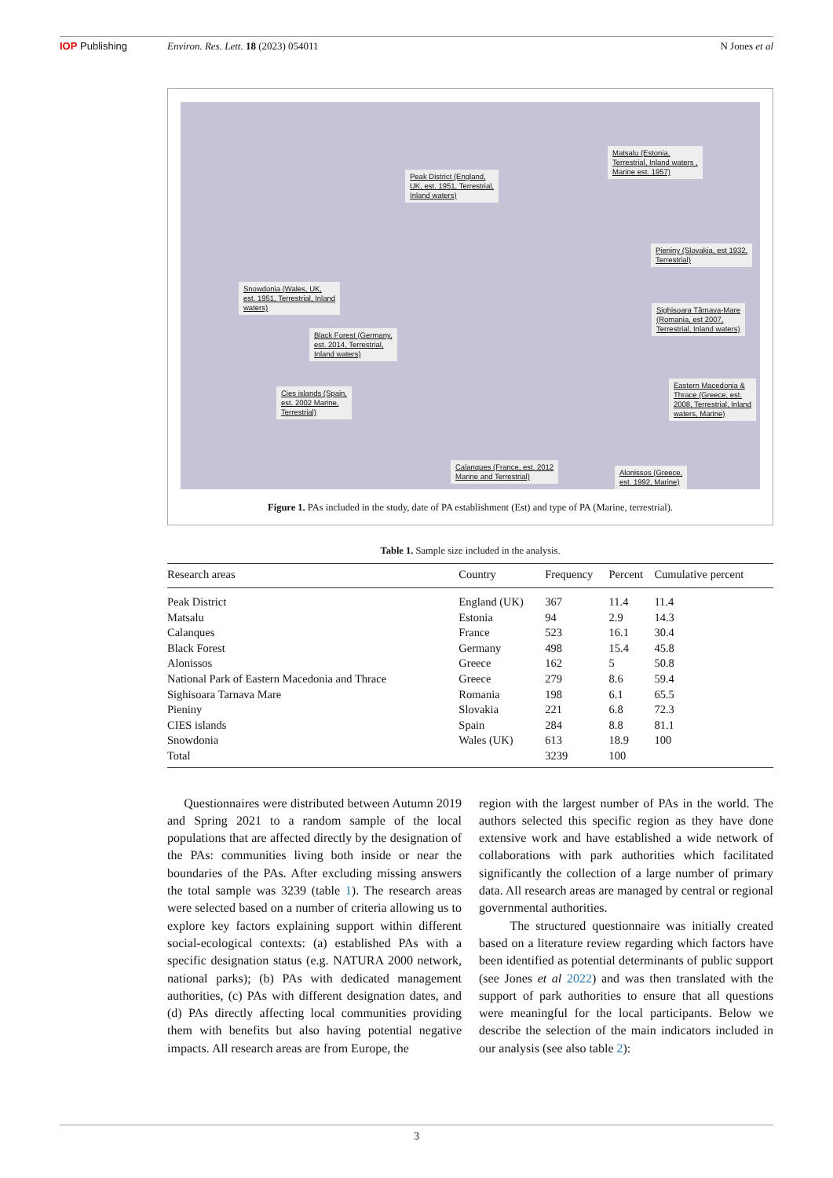IOP Publishing Environ. Res. Lett. 18 (2023) 054011 N Jones et al
Matsalu (Estonia,
Terrestrial, Inland waters ,
Marine est. 1957)
Peak District (England,
UK, est. 1951, Terrestrial,
Inland waters)
Pieniny (Slovakia, est 1932,
Terrestrial)
Snowdonia (Wales, UK,
est. 1951, Terrestrial, Inland
waters)
Sighisoara Târnava-Mare
(Romania, est 2007,
Terrestrial, Inland waters)
Black Forest (Germany,
est. 2014, Terrestrial,
Inland waters)
Cies islands (Spain,
est. 2002 Marine,
Terrestrial)
Eastern Macedonia &
Thrace (Greece, est.
2008, Terrestrial, Inland
waters, Marine)
Calanques (France, est. 2012
Marine and Terrestrial)
Alonissos (Greece,
est. 1992, Marine)
Figure 1. PAs included in the study, date of PA establishment (Est) and type of PA (Marine, terrestrial).
Table 1. Sample size included in the analysis.
| Research areas | Country | Frequency | Percent | Cumulative percent |
| --- | --- | --- | --- | --- |
| Peak District | England (UK) | 367 | 11.4 | 11.4 |
| Matsalu | Estonia | 94 | 2.9 | 14.3 |
| Calanques | France | 523 | 16.1 | 30.4 |
| Black Forest | Germany | 498 | 15.4 | 45.8 |
| Alonissos | Greece | 162 | 5 | 50.8 |
| National Park of Eastern Macedonia and Thrace | Greece | 279 | 8.6 | 59.4 |
| Sighisoara Tarnava Mare | Romania | 198 | 6.1 | 65.5 |
| Pieniny | Slovakia | 221 | 6.8 | 72.3 |
| CIES islands | Spain | 284 | 8.8 | 81.1 |
| Snowdonia | Wales (UK) | 613 | 18.9 | 100 |
| Total | | 3239 | 100 | |
Questionnaires were distributed between Autumn 2019 and Spring 2021 to a random sample of the local populations that are affected directly by the designation of the PAs: communities living both inside or near the boundaries of the PAs. After excluding missing answers the total sample was 3239 (table 1). The research areas were selected based on a number of criteria allowing us to explore key factors explaining support within different social-ecological contexts: (a) established PAs with a specific designation status (e.g. NATURA 2000 network, national parks); (b) PAs with dedicated management authorities, (c) PAs with different designation dates, and (d) PAs directly affecting local communities providing them with benefits but also having potential negative impacts. All research areas are from Europe, the
region with the largest number of PAs in the world. The authors selected this specific region as they have done extensive work and have established a wide network of collaborations with park authorities which facilitated significantly the collection of a large number of primary data. All research areas are managed by central or regional governmental authorities.
The structured questionnaire was initially created based on a literature review regarding which factors have been identified as potential determinants of public support (see Jones et al 2022) and was then translated with the support of park authorities to ensure that all questions were meaningful for the local participants. Below we describe the selection of the main indicators included in our analysis (see also table 2):
3